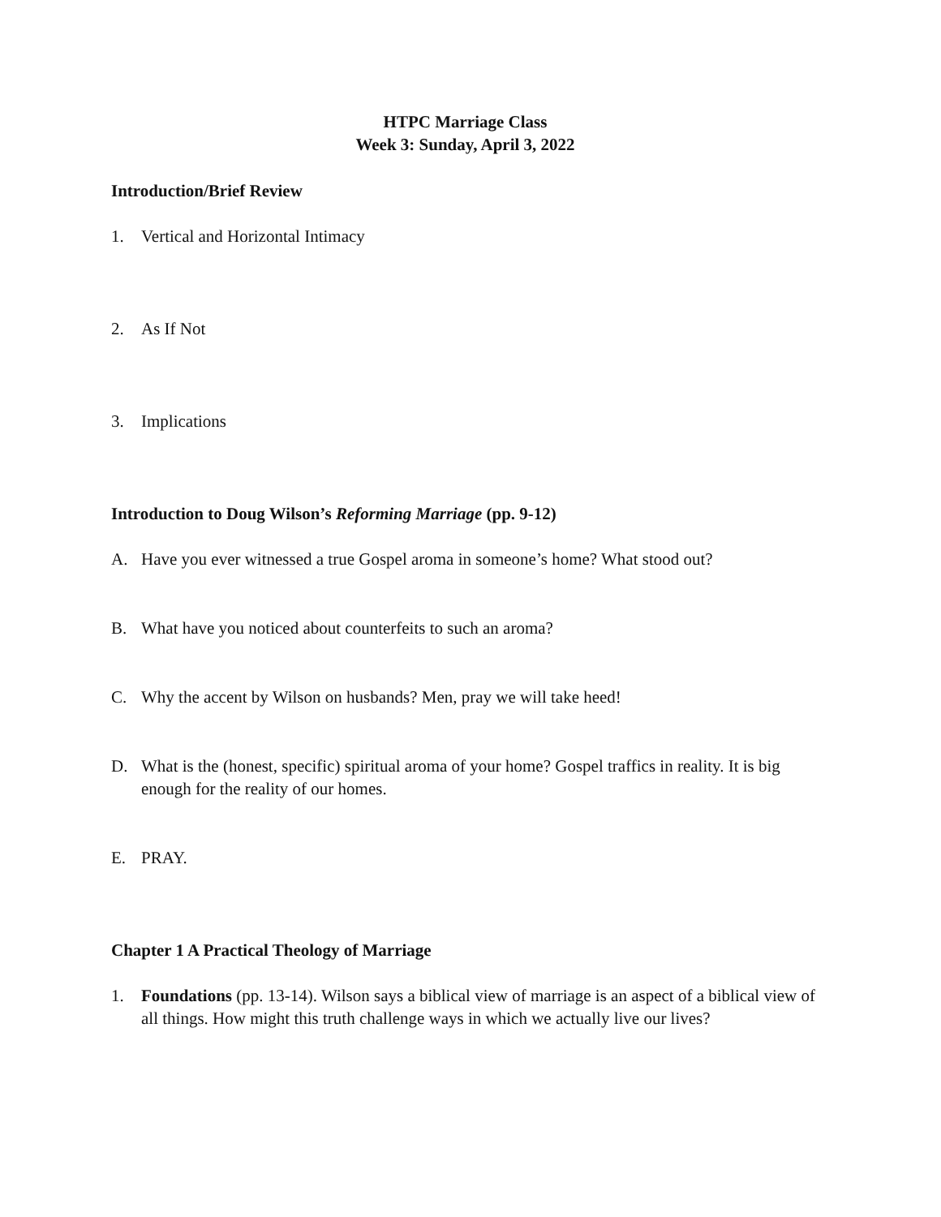HTPC Marriage Class
Week 3: Sunday, April 3, 2022
Introduction/Brief Review
1. Vertical and Horizontal Intimacy
2. As If Not
3. Implications
Introduction to Doug Wilson’s Reforming Marriage (pp. 9-12)
A. Have you ever witnessed a true Gospel aroma in someone’s home? What stood out?
B. What have you noticed about counterfeits to such an aroma?
C. Why the accent by Wilson on husbands? Men, pray we will take heed!
D. What is the (honest, specific) spiritual aroma of your home? Gospel traffics in reality. It is big enough for the reality of our homes.
E. PRAY.
Chapter 1 A Practical Theology of Marriage
1. Foundations (pp. 13-14). Wilson says a biblical view of marriage is an aspect of a biblical view of all things. How might this truth challenge ways in which we actually live our lives?